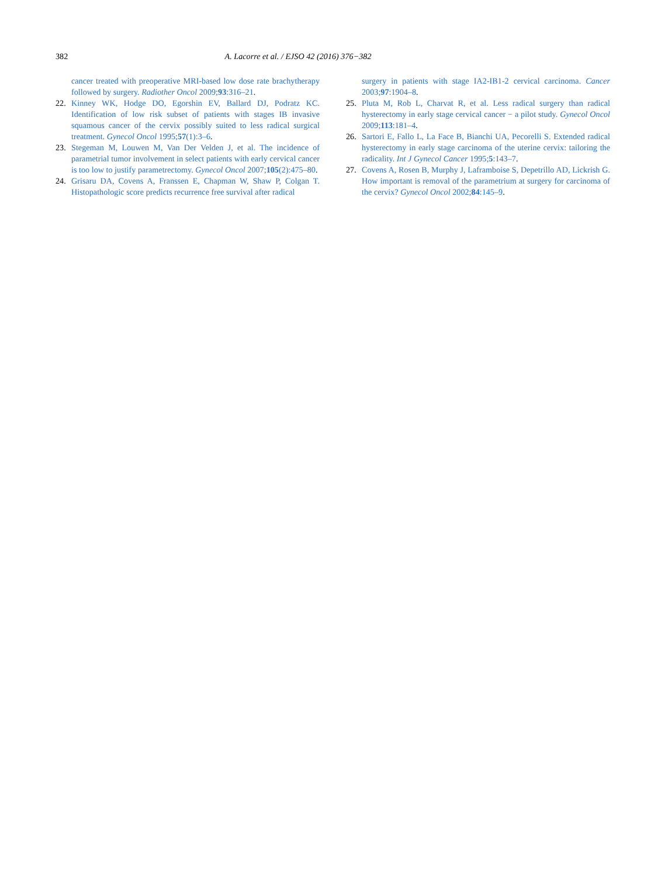382 A. Lacorre et al. / EJSO 42 (2016) 376−382
cancer treated with preoperative MRI-based low dose rate brachytherapy followed by surgery. Radiother Oncol 2009;93:316–21.
22. Kinney WK, Hodge DO, Egorshin EV, Ballard DJ, Podratz KC. Identification of low risk subset of patients with stages IB invasive squamous cancer of the cervix possibly suited to less radical surgical treatment. Gynecol Oncol 1995;57(1):3–6.
23. Stegeman M, Louwen M, Van Der Velden J, et al. The incidence of parametrial tumor involvement in select patients with early cervical cancer is too low to justify parametrectomy. Gynecol Oncol 2007;105(2):475–80.
24. Grisaru DA, Covens A, Franssen E, Chapman W, Shaw P, Colgan T. Histopathologic score predicts recurrence free survival after radical
surgery in patients with stage IA2-IB1-2 cervical carcinoma. Cancer 2003;97:1904–8.
25. Pluta M, Rob L, Charvat R, et al. Less radical surgery than radical hysterectomy in early stage cervical cancer − a pilot study. Gynecol Oncol 2009;113:181–4.
26. Sartori E, Fallo L, La Face B, Bianchi UA, Pecorelli S. Extended radical hysterectomy in early stage carcinoma of the uterine cervix: tailoring the radicality. Int J Gynecol Cancer 1995;5:143–7.
27. Covens A, Rosen B, Murphy J, Laframboise S, Depetrillo AD, Lickrish G. How important is removal of the parametrium at surgery for carcinoma of the cervix? Gynecol Oncol 2002;84:145–9.